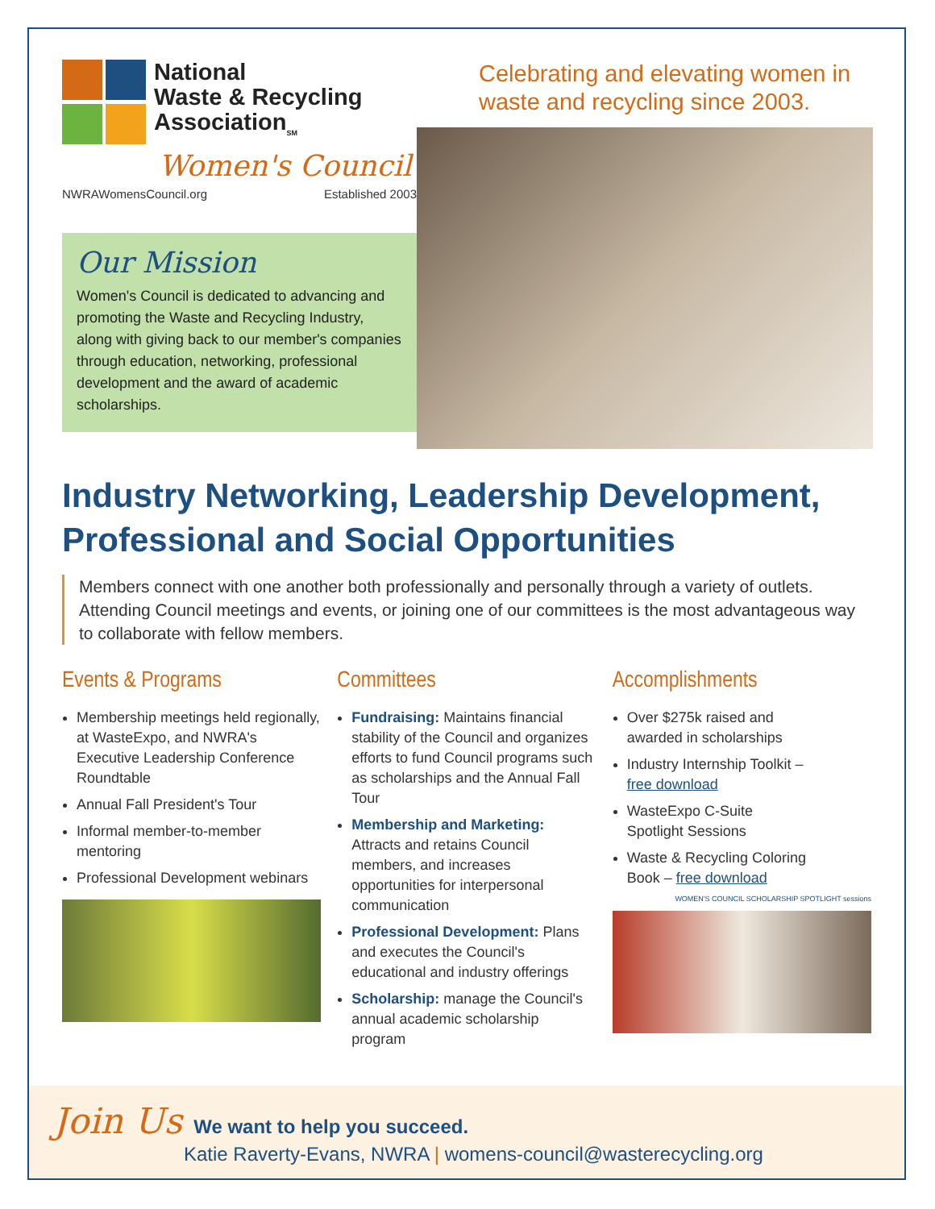National
Waste & Recycling
Association<sub>SM</sub>
Women's Council
NWRAWomensCouncil.org Established 2003
Our Mission
Women's Council is dedicated to advancing and promoting the Waste and Recycling Industry, along with giving back to our member's companies through education, networking, professional development and the award of academic scholarships.
Celebrating and elevating women in waste and recycling since 2003.
Industry Networking, Leadership Development, Professional and Social Opportunities
Members connect with one another both professionally and personally through a variety of outlets. Attending Council meetings and events, or joining one of our committees is the most advantageous way to collaborate with fellow members.
Events & Programs
Membership meetings held regionally, at WasteExpo, and NWRA's Executive Leadership Conference Roundtable
Annual Fall President's Tour
Informal member-to-member mentoring
Professional Development webinars
Committees
Fundraising: Maintains financial stability of the Council and organizes efforts to fund Council programs such as scholarships and the Annual Fall Tour
Membership and Marketing: Attracts and retains Council members, and increases opportunities for interpersonal communication
Professional Development: Plans and executes the Council's educational and industry offerings
Scholarship: manage the Council's annual academic scholarship program
Accomplishments
Over $275k raised and awarded in scholarships
Industry Internship Toolkit – free download
WasteExpo C-Suite Spotlight Sessions
Waste & Recycling Coloring Book – free download
WOMEN'S COUNCIL SCHOLARSHIP SPOTLIGHT sessions
Join Us We want to help you succeed.
Katie Raverty-Evans, NWRA | womens-council@wasterecycling.org